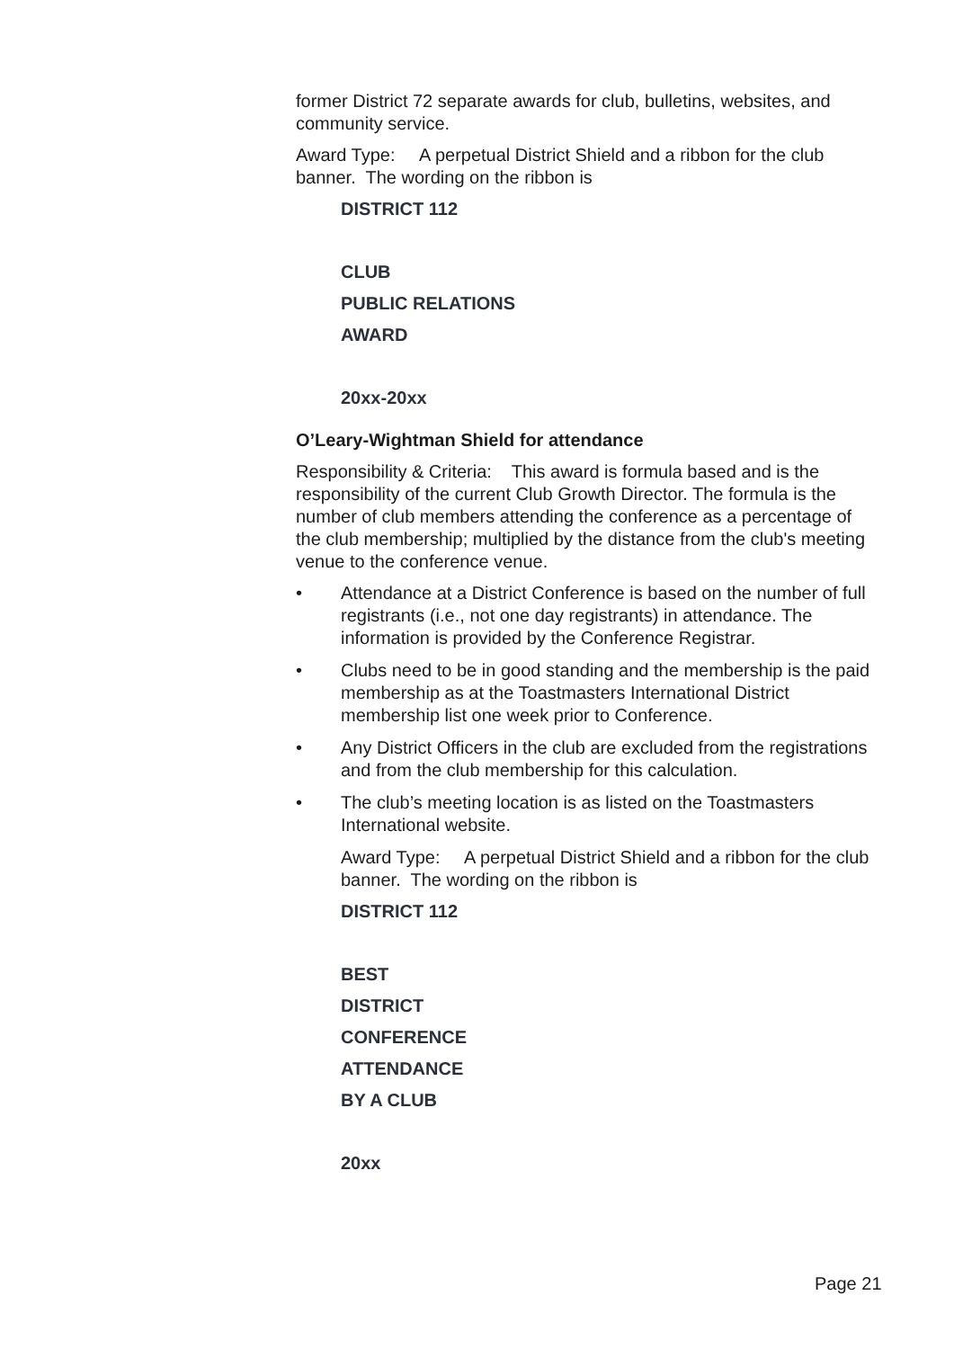former District 72 separate awards for club, bulletins, websites, and community service.
Award Type: A perpetual District Shield and a ribbon for the club banner. The wording on the ribbon is
DISTRICT 112
CLUB
PUBLIC RELATIONS
AWARD
20xx-20xx
O’Leary-Wightman Shield for attendance
Responsibility & Criteria: This award is formula based and is the responsibility of the current Club Growth Director. The formula is the number of club members attending the conference as a percentage of the club membership; multiplied by the distance from the club's meeting venue to the conference venue.
• Attendance at a District Conference is based on the number of full registrants (i.e., not one day registrants) in attendance. The information is provided by the Conference Registrar.
• Clubs need to be in good standing and the membership is the paid membership as at the Toastmasters International District membership list one week prior to Conference.
• Any District Officers in the club are excluded from the registrations and from the club membership for this calculation.
• The club’s meeting location is as listed on the Toastmasters International website.
Award Type: A perpetual District Shield and a ribbon for the club banner. The wording on the ribbon is
DISTRICT 112
BEST
DISTRICT
CONFERENCE
ATTENDANCE
BY A CLUB
20xx
Page 21